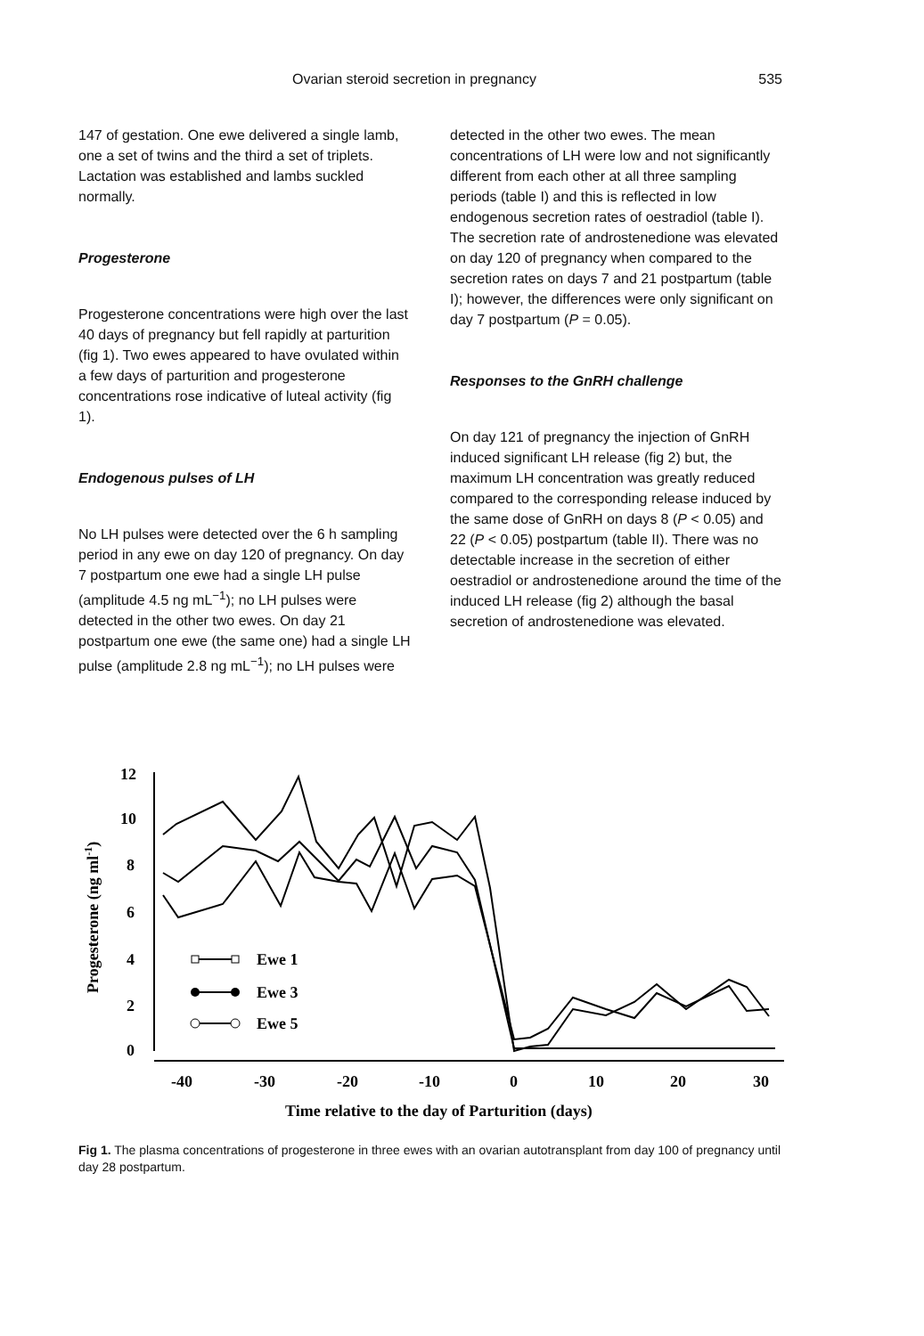Ovarian steroid secretion in pregnancy 535
147 of gestation. One ewe delivered a single lamb, one a set of twins and the third a set of triplets. Lactation was established and lambs suckled normally.
Progesterone
Progesterone concentrations were high over the last 40 days of pregnancy but fell rapidly at parturition (fig 1). Two ewes appeared to have ovulated within a few days of parturition and progesterone concentrations rose indicative of luteal activity (fig 1).
Endogenous pulses of LH
No LH pulses were detected over the 6 h sampling period in any ewe on day 120 of pregnancy. On day 7 postpartum one ewe had a single LH pulse (amplitude 4.5 ng mL<sup>−1</sup>); no LH pulses were detected in the other two ewes. On day 21 postpartum one ewe (the same one) had a single LH pulse (amplitude 2.8 ng mL<sup>−1</sup>); no LH pulses were
detected in the other two ewes. The mean concentrations of LH were low and not significantly different from each other at all three sampling periods (table I) and this is reflected in low endogenous secretion rates of oestradiol (table I). The secretion rate of androstenedione was elevated on day 120 of pregnancy when compared to the secretion rates on days 7 and 21 postpartum (table I); however, the differences were only significant on day 7 postpartum (P = 0.05).
Responses to the GnRH challenge
On day 121 of pregnancy the injection of GnRH induced significant LH release (fig 2) but, the maximum LH concentration was greatly reduced compared to the corresponding release induced by the same dose of GnRH on days 8 (P < 0.05) and 22 (P < 0.05) postpartum (table II). There was no detectable increase in the secretion of either oestradiol or androstenedione around the time of the induced LH release (fig 2) although the basal secretion of androstenedione was elevated.
12
10
8
6
4
2
0
-40
-30
-20
-10
0
10
20
30
Progesterone (ng ml-1)
Time relative to the day of Parturition (days)
Ewe 1
Ewe 3
Ewe 5
Fig 1. The plasma concentrations of progesterone in three ewes with an ovarian autotransplant from day 100 of pregnancy until day 28 postpartum.